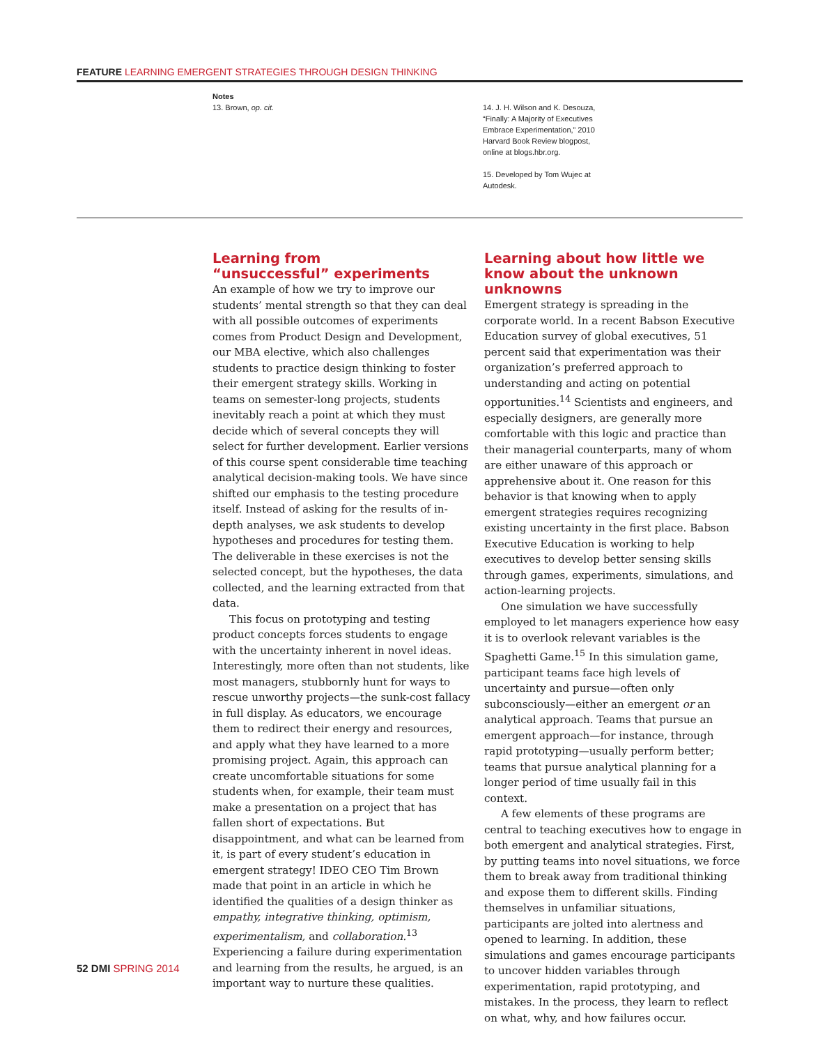FEATURE LEARNING EMERGENT STRATEGIES THROUGH DESIGN THINKING
Notes
13. Brown, op. cit.
14. J. H. Wilson and K. Desouza, “Finally: A Majority of Executives Embrace Experimentation,” 2010 Harvard Book Review blogpost, online at blogs.hbr.org.
15. Developed by Tom Wujec at Autodesk.
Learning from
“unsuccessful” experiments
An example of how we try to improve our students’ mental strength so that they can deal with all possible outcomes of experiments comes from Product Design and Development, our MBA elective, which also challenges students to practice design thinking to foster their emergent strategy skills. Working in teams on semester-long projects, students inevitably reach a point at which they must decide which of several concepts they will select for further development. Earlier versions of this course spent considerable time teaching analytical decision-making tools. We have since shifted our emphasis to the testing procedure itself. Instead of asking for the results of in-depth analyses, we ask students to develop hypotheses and procedures for testing them. The deliverable in these exercises is not the selected concept, but the hypotheses, the data collected, and the learning extracted from that data.
This focus on prototyping and testing product concepts forces students to engage with the uncertainty inherent in novel ideas. Interestingly, more often than not students, like most managers, stubbornly hunt for ways to rescue unworthy projects—the sunk-cost fallacy in full display. As educators, we encourage them to redirect their energy and resources, and apply what they have learned to a more promising project. Again, this approach can create uncomfortable situations for some students when, for example, their team must make a presentation on a project that has fallen short of expectations. But disappointment, and what can be learned from it, is part of every student’s education in emergent strategy! IDEO CEO Tim Brown made that point in an article in which he identified the qualities of a design thinker as empathy, integrative thinking, optimism, experimentalism, and collaboration.<sup>13</sup> Experiencing a failure during experimentation and learning from the results, he argued, is an important way to nurture these qualities.
Learning about how little we know about the unknown unknowns
Emergent strategy is spreading in the corporate world. In a recent Babson Executive Education survey of global executives, 51 percent said that experimentation was their organization’s preferred approach to understanding and acting on potential opportunities.<sup>14</sup> Scientists and engineers, and especially designers, are generally more comfortable with this logic and practice than their managerial counterparts, many of whom are either unaware of this approach or apprehensive about it. One reason for this behavior is that knowing when to apply emergent strategies requires recognizing existing uncertainty in the first place. Babson Executive Education is working to help executives to develop better sensing skills through games, experiments, simulations, and action-learning projects.
One simulation we have successfully employed to let managers experience how easy it is to overlook relevant variables is the Spaghetti Game.<sup>15</sup> In this simulation game, participant teams face high levels of uncertainty and pursue—often only subconsciously—either an emergent or an analytical approach. Teams that pursue an emergent approach—for instance, through rapid prototyping—usually perform better; teams that pursue analytical planning for a longer period of time usually fail in this context.
A few elements of these programs are central to teaching executives how to engage in both emergent and analytical strategies. First, by putting teams into novel situations, we force them to break away from traditional thinking and expose them to different skills. Finding themselves in unfamiliar situations, participants are jolted into alertness and opened to learning. In addition, these simulations and games encourage participants to uncover hidden variables through experimentation, rapid prototyping, and mistakes. In the process, they learn to reflect on what, why, and how failures occur.
52 DMI SPRING 2014